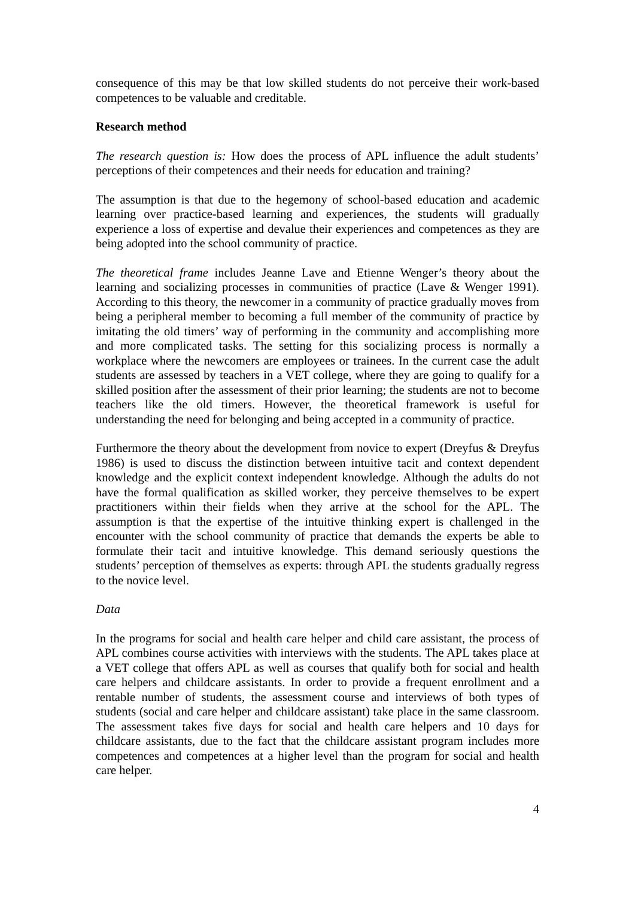consequence of this may be that low skilled students do not perceive their work-based competences to be valuable and creditable.
Research method
The research question is: How does the process of APL influence the adult students’ perceptions of their competences and their needs for education and training?
The assumption is that due to the hegemony of school-based education and academic learning over practice-based learning and experiences, the students will gradually experience a loss of expertise and devalue their experiences and competences as they are being adopted into the school community of practice.
The theoretical frame includes Jeanne Lave and Etienne Wenger’s theory about the learning and socializing processes in communities of practice (Lave & Wenger 1991). According to this theory, the newcomer in a community of practice gradually moves from being a peripheral member to becoming a full member of the community of practice by imitating the old timers’ way of performing in the community and accomplishing more and more complicated tasks. The setting for this socializing process is normally a workplace where the newcomers are employees or trainees. In the current case the adult students are assessed by teachers in a VET college, where they are going to qualify for a skilled position after the assessment of their prior learning; the students are not to become teachers like the old timers. However, the theoretical framework is useful for understanding the need for belonging and being accepted in a community of practice.
Furthermore the theory about the development from novice to expert (Dreyfus & Dreyfus 1986) is used to discuss the distinction between intuitive tacit and context dependent knowledge and the explicit context independent knowledge. Although the adults do not have the formal qualification as skilled worker, they perceive themselves to be expert practitioners within their fields when they arrive at the school for the APL. The assumption is that the expertise of the intuitive thinking expert is challenged in the encounter with the school community of practice that demands the experts be able to formulate their tacit and intuitive knowledge. This demand seriously questions the students’ perception of themselves as experts: through APL the students gradually regress to the novice level.
Data
In the programs for social and health care helper and child care assistant, the process of APL combines course activities with interviews with the students. The APL takes place at a VET college that offers APL as well as courses that qualify both for social and health care helpers and childcare assistants. In order to provide a frequent enrollment and a rentable number of students, the assessment course and interviews of both types of students (social and care helper and childcare assistant) take place in the same classroom. The assessment takes five days for social and health care helpers and 10 days for childcare assistants, due to the fact that the childcare assistant program includes more competences and competences at a higher level than the program for social and health care helper.
4